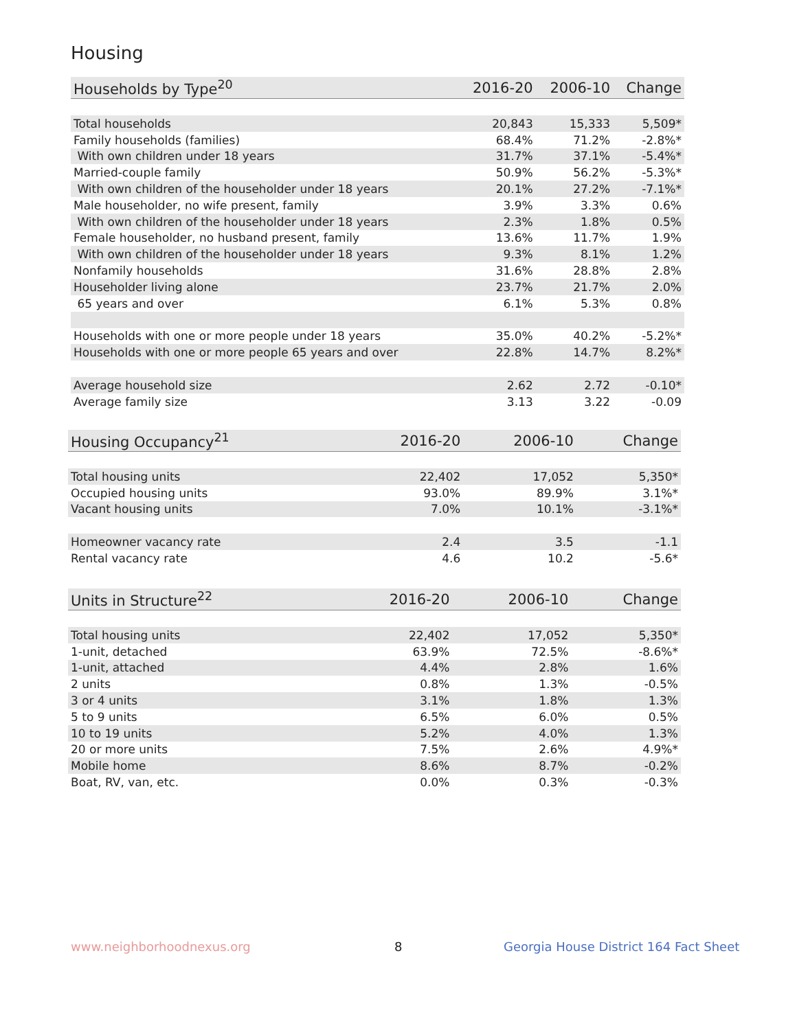Housing
| Households by Type<sup>20</sup> | 2016-20 | 2006-10 | Change |
| --- | --- | --- | --- |
| Total households | 20,843 | 15,333 | 5,509* |
| Family households (families) | 68.4% | 71.2% | -2.8%* |
| With own children under 18 years | 31.7% | 37.1% | -5.4%* |
| Married-couple family | 50.9% | 56.2% | -5.3%* |
| With own children of the householder under 18 years | 20.1% | 27.2% | -7.1%* |
| Male householder, no wife present, family | 3.9% | 3.3% | 0.6% |
| With own children of the householder under 18 years | 2.3% | 1.8% | 0.5% |
| Female householder, no husband present, family | 13.6% | 11.7% | 1.9% |
| With own children of the householder under 18 years | 9.3% | 8.1% | 1.2% |
| Nonfamily households | 31.6% | 28.8% | 2.8% |
| Householder living alone | 23.7% | 21.7% | 2.0% |
| 65 years and over | 6.1% | 5.3% | 0.8% |
| Households with one or more people under 18 years | 35.0% | 40.2% | -5.2%* |
| Households with one or more people 65 years and over | 22.8% | 14.7% | 8.2%* |
| Average household size | 2.62 | 2.72 | -0.10* |
| Average family size | 3.13 | 3.22 | -0.09 |
| Housing Occupancy<sup>21</sup> | 2016-20 | 2006-10 | Change |
| --- | --- | --- | --- |
| Total housing units | 22,402 | 17,052 | 5,350* |
| Occupied housing units | 93.0% | 89.9% | 3.1%* |
| Vacant housing units | 7.0% | 10.1% | -3.1%* |
| Homeowner vacancy rate | 2.4 | 3.5 | -1.1 |
| Rental vacancy rate | 4.6 | 10.2 | -5.6* |
| Units in Structure<sup>22</sup> | 2016-20 | 2006-10 | Change |
| --- | --- | --- | --- |
| Total housing units | 22,402 | 17,052 | 5,350* |
| 1-unit, detached | 63.9% | 72.5% | -8.6%* |
| 1-unit, attached | 4.4% | 2.8% | 1.6% |
| 2 units | 0.8% | 1.3% | -0.5% |
| 3 or 4 units | 3.1% | 1.8% | 1.3% |
| 5 to 9 units | 6.5% | 6.0% | 0.5% |
| 10 to 19 units | 5.2% | 4.0% | 1.3% |
| 20 or more units | 7.5% | 2.6% | 4.9%* |
| Mobile home | 8.6% | 8.7% | -0.2% |
| Boat, RV, van, etc. | 0.0% | 0.3% | -0.3% |
www.neighborhoodnexus.org 8
Georgia House District 164 Fact Sheet